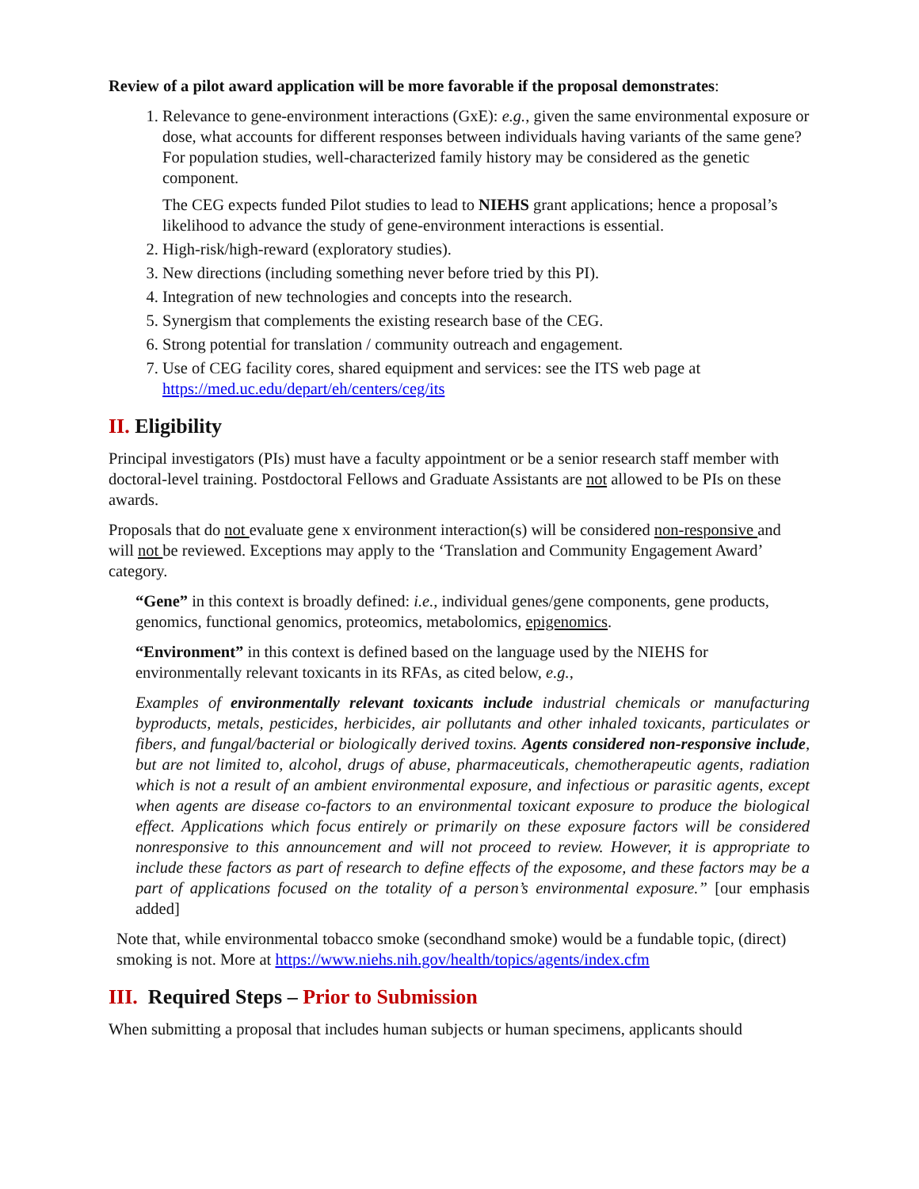Review of a pilot award application will be more favorable if the proposal demonstrates:
1. Relevance to gene-environment interactions (GxE): e.g., given the same environmental exposure or dose, what accounts for different responses between individuals having variants of the same gene? For population studies, well-characterized family history may be considered as the genetic component.
The CEG expects funded Pilot studies to lead to NIEHS grant applications; hence a proposal’s likelihood to advance the study of gene-environment interactions is essential.
2. High-risk/high-reward (exploratory studies).
3. New directions (including something never before tried by this PI).
4. Integration of new technologies and concepts into the research.
5. Synergism that complements the existing research base of the CEG.
6. Strong potential for translation / community outreach and engagement.
7. Use of CEG facility cores, shared equipment and services: see the ITS web page at https://med.uc.edu/depart/eh/centers/ceg/its
II. Eligibility
Principal investigators (PIs) must have a faculty appointment or be a senior research staff member with doctoral-level training. Postdoctoral Fellows and Graduate Assistants are not allowed to be PIs on these awards.
Proposals that do not evaluate gene x environment interaction(s) will be considered non-responsive and will not be reviewed. Exceptions may apply to the ‘Translation and Community Engagement Award’ category.
“Gene” in this context is broadly defined: i.e., individual genes/gene components, gene products, genomics, functional genomics, proteomics, metabolomics, epigenomics.
“Environment” in this context is defined based on the language used by the NIEHS for environmentally relevant toxicants in its RFAs, as cited below, e.g.,
Examples of environmentally relevant toxicants include industrial chemicals or manufacturing byproducts, metals, pesticides, herbicides, air pollutants and other inhaled toxicants, particulates or fibers, and fungal/bacterial or biologically derived toxins. Agents considered non-responsive include, but are not limited to, alcohol, drugs of abuse, pharmaceuticals, chemotherapeutic agents, radiation which is not a result of an ambient environmental exposure, and infectious or parasitic agents, except when agents are disease co-factors to an environmental toxicant exposure to produce the biological effect. Applications which focus entirely or primarily on these exposure factors will be considered nonresponsive to this announcement and will not proceed to review. However, it is appropriate to include these factors as part of research to define effects of the exposome, and these factors may be a part of applications focused on the totality of a person’s environmental exposure.” [our emphasis added]
Note that, while environmental tobacco smoke (secondhand smoke) would be a fundable topic, (direct) smoking is not. More at https://www.niehs.nih.gov/health/topics/agents/index.cfm
III. Required Steps – Prior to Submission
When submitting a proposal that includes human subjects or human specimens, applicants should